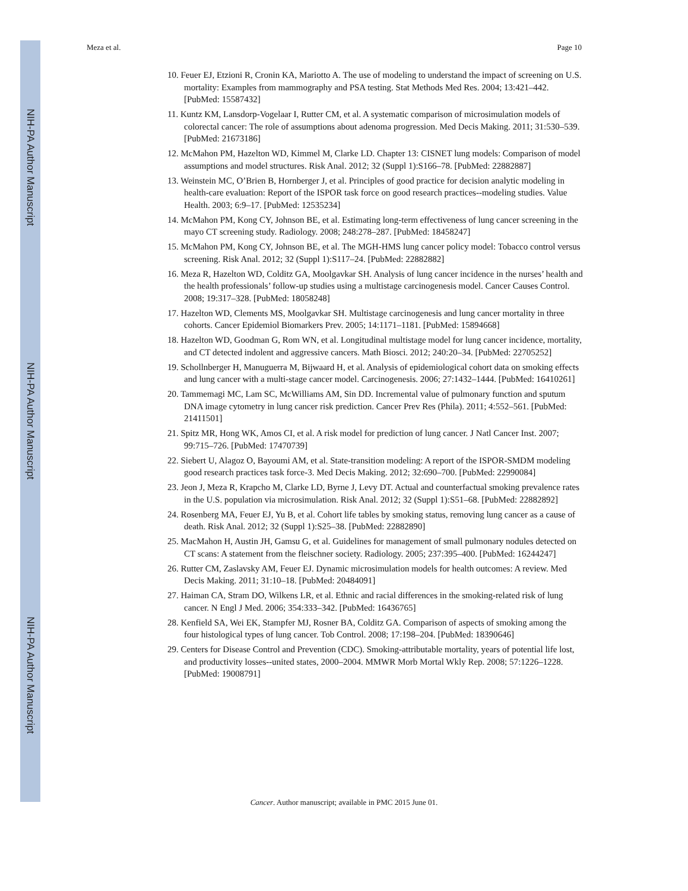NIH-PA Author Manuscript
NIH-PA Author Manuscript
NIH-PA Author Manuscript
Meza et al. Page 10
10. Feuer EJ, Etzioni R, Cronin KA, Mariotto A. The use of modeling to understand the impact of screening on U.S. mortality: Examples from mammography and PSA testing. Stat Methods Med Res. 2004; 13:421–442. [PubMed: 15587432]
11. Kuntz KM, Lansdorp-Vogelaar I, Rutter CM, et al. A systematic comparison of microsimulation models of colorectal cancer: The role of assumptions about adenoma progression. Med Decis Making. 2011; 31:530–539. [PubMed: 21673186]
12. McMahon PM, Hazelton WD, Kimmel M, Clarke LD. Chapter 13: CISNET lung models: Comparison of model assumptions and model structures. Risk Anal. 2012; 32 (Suppl 1):S166–78. [PubMed: 22882887]
13. Weinstein MC, O’Brien B, Hornberger J, et al. Principles of good practice for decision analytic modeling in health-care evaluation: Report of the ISPOR task force on good research practices--modeling studies. Value Health. 2003; 6:9–17. [PubMed: 12535234]
14. McMahon PM, Kong CY, Johnson BE, et al. Estimating long-term effectiveness of lung cancer screening in the mayo CT screening study. Radiology. 2008; 248:278–287. [PubMed: 18458247]
15. McMahon PM, Kong CY, Johnson BE, et al. The MGH-HMS lung cancer policy model: Tobacco control versus screening. Risk Anal. 2012; 32 (Suppl 1):S117–24. [PubMed: 22882882]
16. Meza R, Hazelton WD, Colditz GA, Moolgavkar SH. Analysis of lung cancer incidence in the nurses’ health and the health professionals’ follow-up studies using a multistage carcinogenesis model. Cancer Causes Control. 2008; 19:317–328. [PubMed: 18058248]
17. Hazelton WD, Clements MS, Moolgavkar SH. Multistage carcinogenesis and lung cancer mortality in three cohorts. Cancer Epidemiol Biomarkers Prev. 2005; 14:1171–1181. [PubMed: 15894668]
18. Hazelton WD, Goodman G, Rom WN, et al. Longitudinal multistage model for lung cancer incidence, mortality, and CT detected indolent and aggressive cancers. Math Biosci. 2012; 240:20–34. [PubMed: 22705252]
19. Schollnberger H, Manuguerra M, Bijwaard H, et al. Analysis of epidemiological cohort data on smoking effects and lung cancer with a multi-stage cancer model. Carcinogenesis. 2006; 27:1432–1444. [PubMed: 16410261]
20. Tammemagi MC, Lam SC, McWilliams AM, Sin DD. Incremental value of pulmonary function and sputum DNA image cytometry in lung cancer risk prediction. Cancer Prev Res (Phila). 2011; 4:552–561. [PubMed: 21411501]
21. Spitz MR, Hong WK, Amos CI, et al. A risk model for prediction of lung cancer. J Natl Cancer Inst. 2007; 99:715–726. [PubMed: 17470739]
22. Siebert U, Alagoz O, Bayoumi AM, et al. State-transition modeling: A report of the ISPOR-SMDM modeling good research practices task force-3. Med Decis Making. 2012; 32:690–700. [PubMed: 22990084]
23. Jeon J, Meza R, Krapcho M, Clarke LD, Byrne J, Levy DT. Actual and counterfactual smoking prevalence rates in the U.S. population via microsimulation. Risk Anal. 2012; 32 (Suppl 1):S51–68. [PubMed: 22882892]
24. Rosenberg MA, Feuer EJ, Yu B, et al. Cohort life tables by smoking status, removing lung cancer as a cause of death. Risk Anal. 2012; 32 (Suppl 1):S25–38. [PubMed: 22882890]
25. MacMahon H, Austin JH, Gamsu G, et al. Guidelines for management of small pulmonary nodules detected on CT scans: A statement from the fleischner society. Radiology. 2005; 237:395–400. [PubMed: 16244247]
26. Rutter CM, Zaslavsky AM, Feuer EJ. Dynamic microsimulation models for health outcomes: A review. Med Decis Making. 2011; 31:10–18. [PubMed: 20484091]
27. Haiman CA, Stram DO, Wilkens LR, et al. Ethnic and racial differences in the smoking-related risk of lung cancer. N Engl J Med. 2006; 354:333–342. [PubMed: 16436765]
28. Kenfield SA, Wei EK, Stampfer MJ, Rosner BA, Colditz GA. Comparison of aspects of smoking among the four histological types of lung cancer. Tob Control. 2008; 17:198–204. [PubMed: 18390646]
29. Centers for Disease Control and Prevention (CDC). Smoking-attributable mortality, years of potential life lost, and productivity losses--united states, 2000–2004. MMWR Morb Mortal Wkly Rep. 2008; 57:1226–1228. [PubMed: 19008791]
Cancer. Author manuscript; available in PMC 2015 June 01.